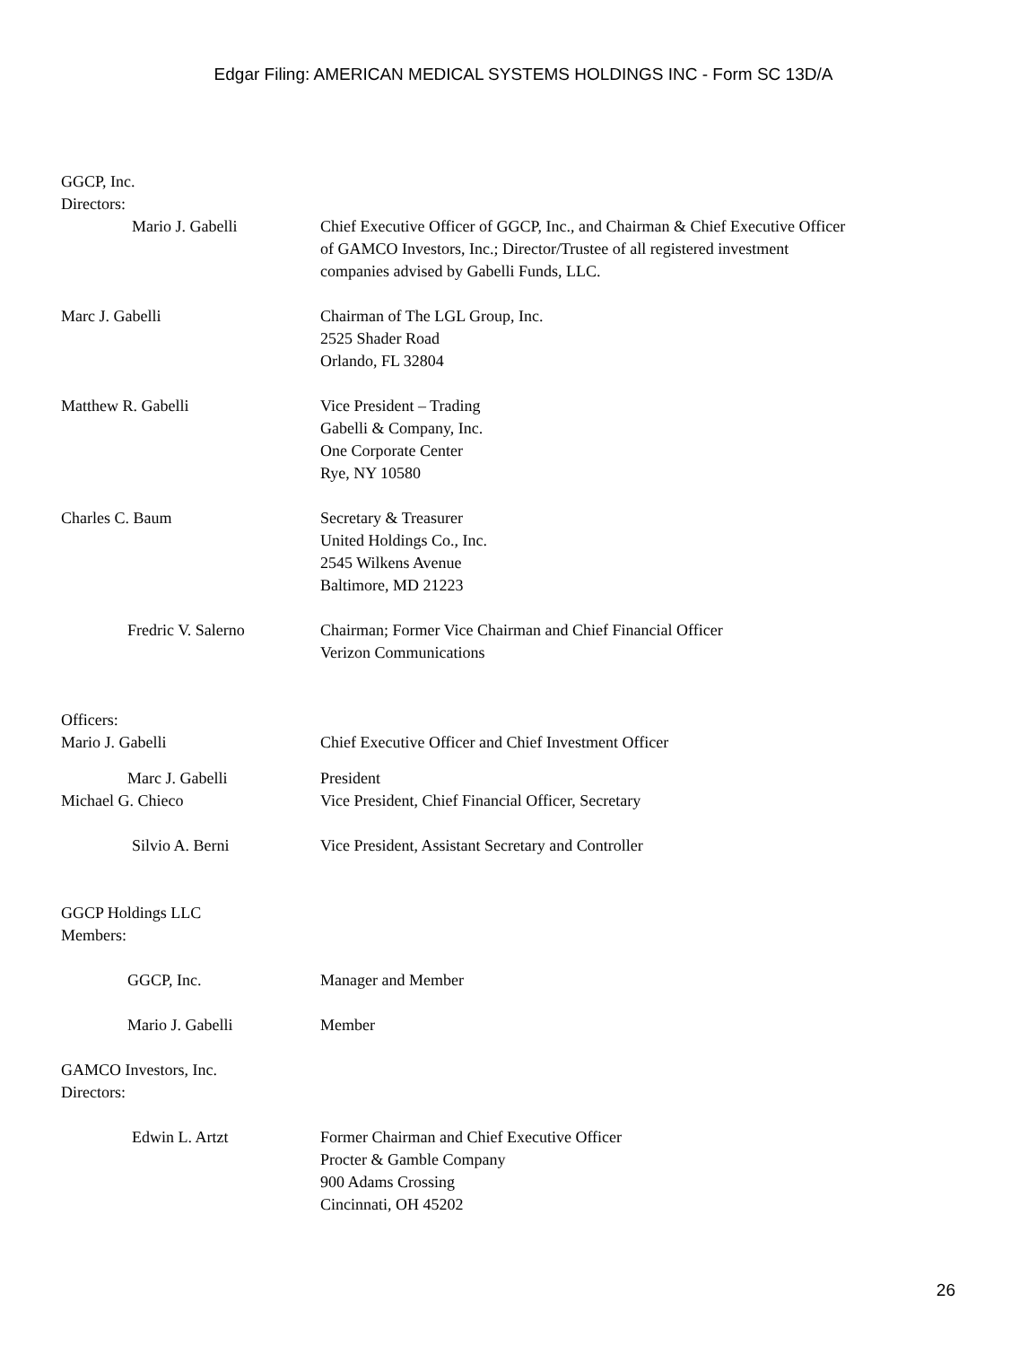Edgar Filing: AMERICAN MEDICAL SYSTEMS HOLDINGS INC - Form SC 13D/A
GGCP, Inc.
Directors:
Mario J. Gabelli Chief Executive Officer of GGCP, Inc., and Chairman & Chief Executive Officer
of GAMCO Investors, Inc.; Director/Trustee of all registered investment
companies advised by Gabelli Funds, LLC.
Marc J. Gabelli Chairman of The LGL Group, Inc.
2525 Shader Road
Orlando, FL 32804
Matthew R. Gabelli Vice President – Trading
Gabelli & Company, Inc.
One Corporate Center
Rye, NY 10580
Charles C. Baum Secretary & Treasurer
United Holdings Co., Inc.
2545 Wilkens Avenue
Baltimore, MD 21223
Fredric V. Salerno Chairman; Former Vice Chairman and Chief Financial Officer
Verizon Communications
Officers:
Mario J. Gabelli Chief Executive Officer and Chief Investment Officer
Marc J. Gabelli President
Michael G. Chieco Vice President, Chief Financial Officer, Secretary
Silvio A. Berni Vice President, Assistant Secretary and Controller
GGCP Holdings LLC
Members:
GGCP, Inc. Manager and Member
Mario J. Gabelli Member
GAMCO Investors, Inc.
Directors:
Edwin L. Artzt Former Chairman and Chief Executive Officer
Procter & Gamble Company
900 Adams Crossing
Cincinnati, OH 45202
26